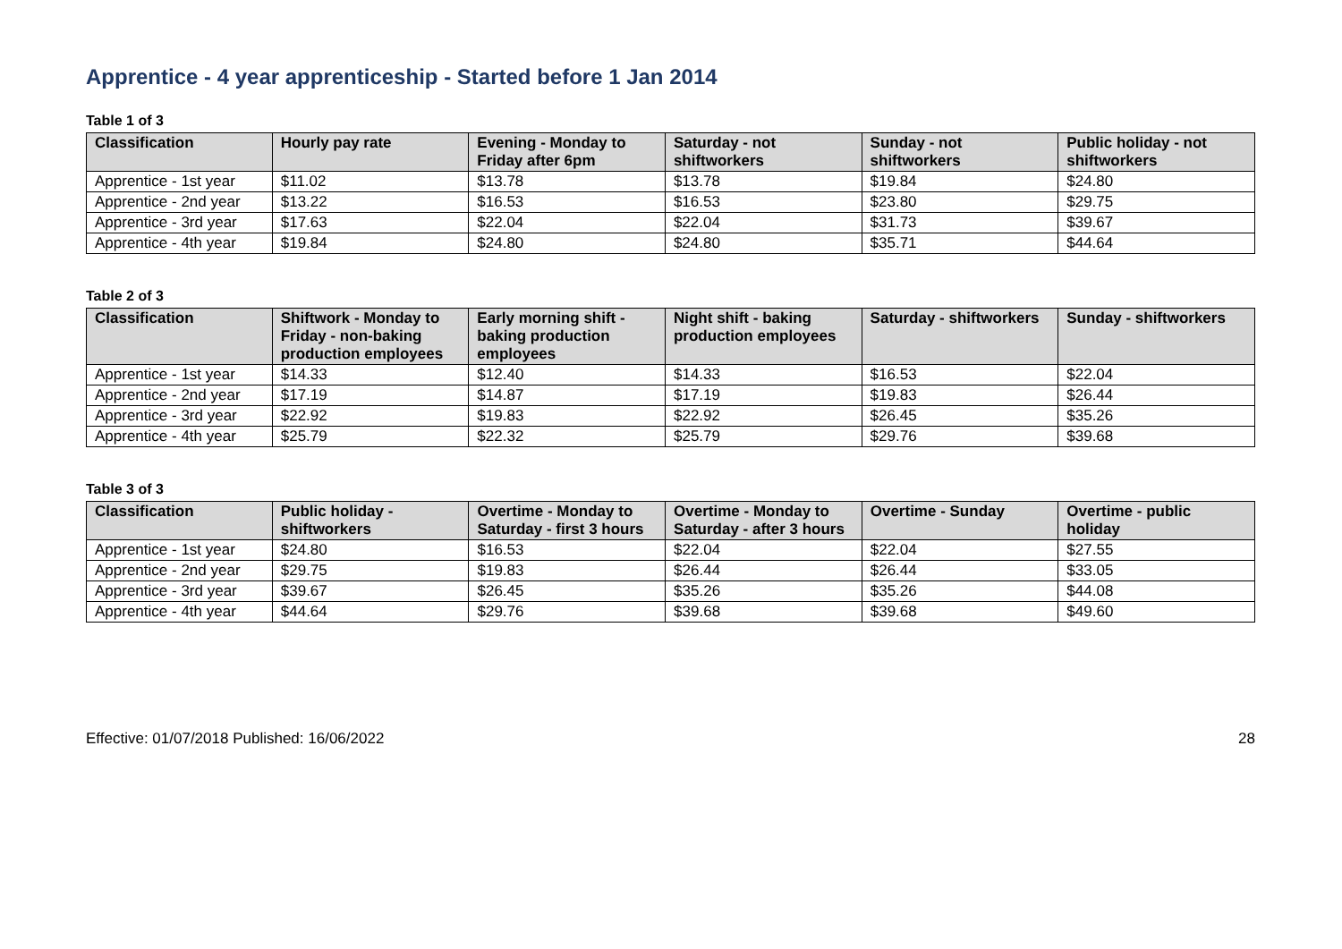Apprentice - 4 year apprenticeship - Started before 1 Jan 2014
Table 1 of 3
| Classification | Hourly pay rate | Evening - Monday to Friday after 6pm | Saturday - not shiftworkers | Sunday - not shiftworkers | Public holiday - not shiftworkers |
| --- | --- | --- | --- | --- | --- |
| Apprentice - 1st year | $11.02 | $13.78 | $13.78 | $19.84 | $24.80 |
| Apprentice - 2nd year | $13.22 | $16.53 | $16.53 | $23.80 | $29.75 |
| Apprentice - 3rd year | $17.63 | $22.04 | $22.04 | $31.73 | $39.67 |
| Apprentice - 4th year | $19.84 | $24.80 | $24.80 | $35.71 | $44.64 |
Table 2 of 3
| Classification | Shiftwork - Monday to Friday - non-baking production employees | Early morning shift - baking production employees | Night shift - baking production employees | Saturday - shiftworkers | Sunday - shiftworkers |
| --- | --- | --- | --- | --- | --- |
| Apprentice - 1st year | $14.33 | $12.40 | $14.33 | $16.53 | $22.04 |
| Apprentice - 2nd year | $17.19 | $14.87 | $17.19 | $19.83 | $26.44 |
| Apprentice - 3rd year | $22.92 | $19.83 | $22.92 | $26.45 | $35.26 |
| Apprentice - 4th year | $25.79 | $22.32 | $25.79 | $29.76 | $39.68 |
Table 3 of 3
| Classification | Public holiday - shiftworkers | Overtime - Monday to Saturday - first 3 hours | Overtime - Monday to Saturday - after 3 hours | Overtime - Sunday | Overtime - public holiday |
| --- | --- | --- | --- | --- | --- |
| Apprentice - 1st year | $24.80 | $16.53 | $22.04 | $22.04 | $27.55 |
| Apprentice - 2nd year | $29.75 | $19.83 | $26.44 | $26.44 | $33.05 |
| Apprentice - 3rd year | $39.67 | $26.45 | $35.26 | $35.26 | $44.08 |
| Apprentice - 4th year | $44.64 | $29.76 | $39.68 | $39.68 | $49.60 |
Effective: 01/07/2018 Published: 16/06/2022 28